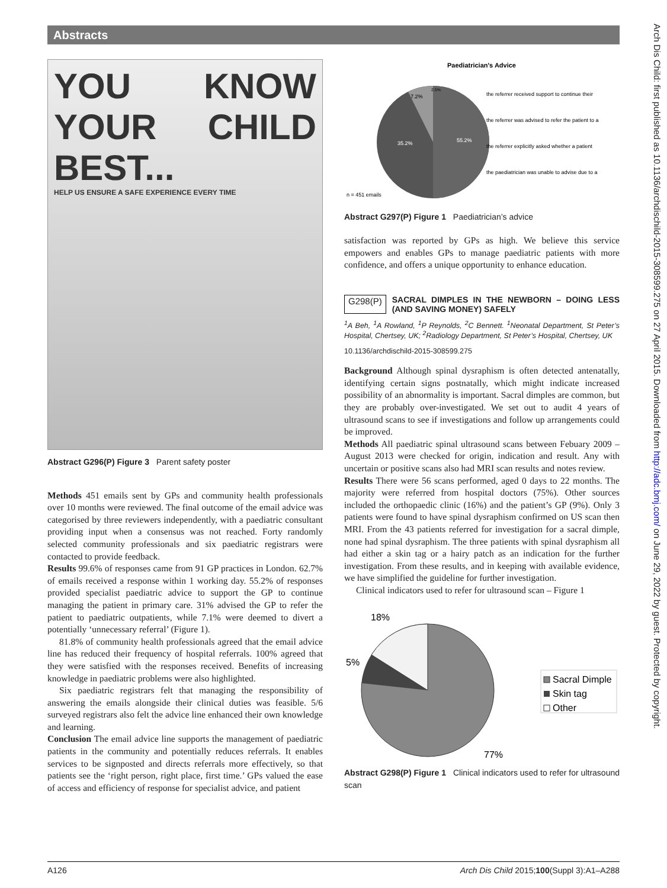Abstracts
YOU KNOW YOUR CHILD BEST...
HELP US ENSURE A SAFE EXPERIENCE EVERY TIME
Abstract G296(P) Figure 3 Parent safety poster
Methods 451 emails sent by GPs and community health professionals over 10 months were reviewed. The final outcome of the email advice was categorised by three reviewers independently, with a paediatric consultant providing input when a consensus was not reached. Forty randomly selected community professionals and six paediatric registrars were contacted to provide feedback.
Results 99.6% of responses came from 91 GP practices in London. 62.7% of emails received a response within 1 working day. 55.2% of responses provided specialist paediatric advice to support the GP to continue managing the patient in primary care. 31% advised the GP to refer the patient to paediatric outpatients, while 7.1% were deemed to divert a potentially ‘unnecessary referral’ (Figure 1).
81.8% of community health professionals agreed that the email advice line has reduced their frequency of hospital referrals. 100% agreed that they were satisfied with the responses received. Benefits of increasing knowledge in paediatric problems were also highlighted.
Six paediatric registrars felt that managing the responsibility of answering the emails alongside their clinical duties was feasible. 5/6 surveyed registrars also felt the advice line enhanced their own knowledge and learning.
Conclusion The email advice line supports the management of paediatric patients in the community and potentially reduces referrals. It enables services to be signposted and directs referrals more effectively, so that patients see the ‘right person, right place, first time.’ GPs valued the ease of access and efficiency of response for specialist advice, and patient
Paediatrician's Advice
55.2%
35.2%
7.2%
2.5%
the referrer received support to continue their
the referrer was advised to refer the patient to a
the referrer explicitly asked whether a patient
the paediatrician was unable to advise due to a
n = 451 emails
Abstract G297(P) Figure 1 Paediatrician’s advice
satisfaction was reported by GPs as high. We believe this service empowers and enables GPs to manage paediatric patients with more confidence, and offers a unique opportunity to enhance education.
G298(P) SACRAL DIMPLES IN THE NEWBORN – DOING LESS (AND SAVING MONEY) SAFELY
<sup>1</sup> A Beh, <sup>1</sup>A Rowland, <sup>1</sup>P Reynolds, <sup>2</sup>C Bennett. <sup>1</sup>Neonatal Department, St Peter’s Hospital, Chertsey, UK; <sup>2</sup>Radiology Department, St Peter’s Hospital, Chertsey, UK
10.1136/archdischild-2015-308599.275
Background Although spinal dysraphism is often detected antenatally, identifying certain signs postnatally, which might indicate increased possibility of an abnormality is important. Sacral dimples are common, but they are probably over-investigated. We set out to audit 4 years of ultrasound scans to see if investigations and follow up arrangements could be improved.
Methods All paediatric spinal ultrasound scans between Febuary 2009 – August 2013 were checked for origin, indication and result. Any with uncertain or positive scans also had MRI scan results and notes review.
Results There were 56 scans performed, aged 0 days to 22 months. The majority were referred from hospital doctors (75%). Other sources included the orthopaedic clinic (16%) and the patient’s GP (9%). Only 3 patients were found to have spinal dysraphism confirmed on US scan then MRI. From the 43 patients referred for investigation for a sacral dimple, none had spinal dysraphism. The three patients with spinal dysraphism all had either a skin tag or a hairy patch as an indication for the further investigation. From these results, and in keeping with available evidence, we have simplified the guideline for further investigation.
Clinical indicators used to refer for ultrasound scan – Figure 1
18%
5%
77%
Sacral Dimple
Skin tag
Other
Abstract G298(P) Figure 1 Clinical indicators used to refer for ultrasound scan
Arch Dis Child: first published as 10.1136/archdischild-2015-308599.275 on 27 April 2015. Downloaded from http://adc.bmj.com/ on June 29, 2022 by guest. Protected by copyright.
A126 Arch Dis Child 2015;100(Suppl 3):A1–A288